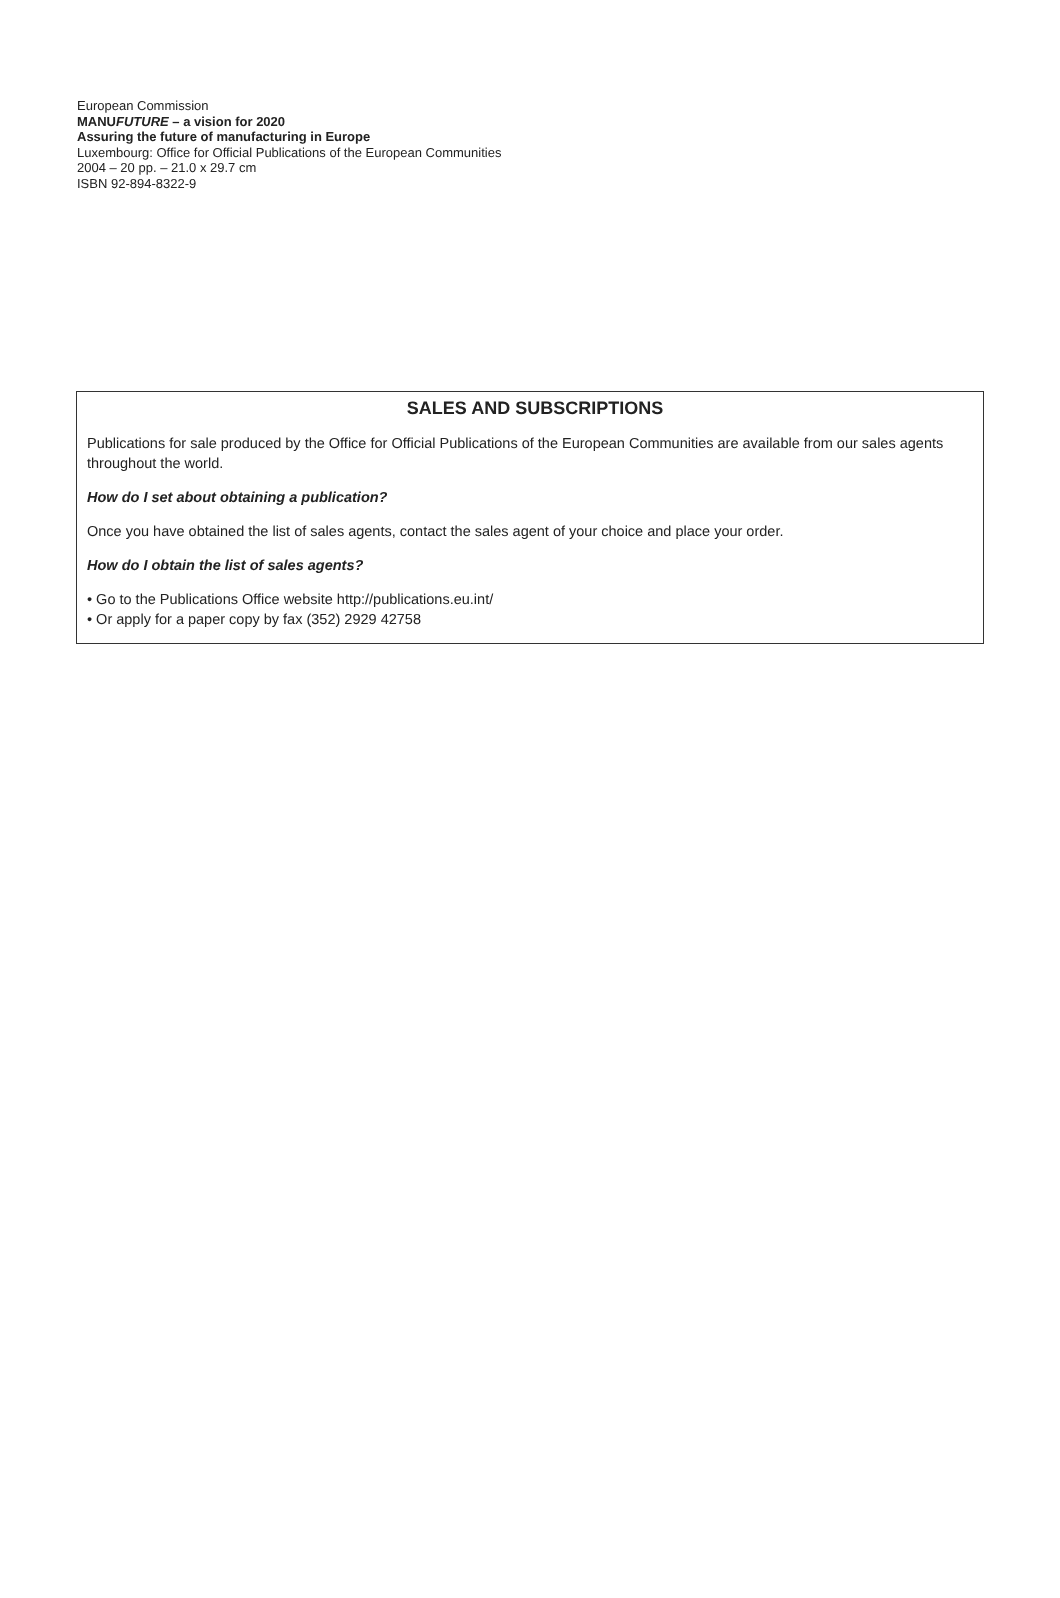European Commission
MANUFUTURE – a vision for 2020
Assuring the future of manufacturing in Europe
Luxembourg: Office for Official Publications of the European Communities
2004 – 20 pp. – 21.0 x 29.7 cm
ISBN 92-894-8322-9
SALES AND SUBSCRIPTIONS
Publications for sale produced by the Office for Official Publications of the European Communities are available from our sales agents throughout the world.
How do I set about obtaining a publication?
Once you have obtained the list of sales agents, contact the sales agent of your choice and place your order.
How do I obtain the list of sales agents?
• Go to the Publications Office website http://publications.eu.int/
• Or apply for a paper copy by fax (352) 2929 42758